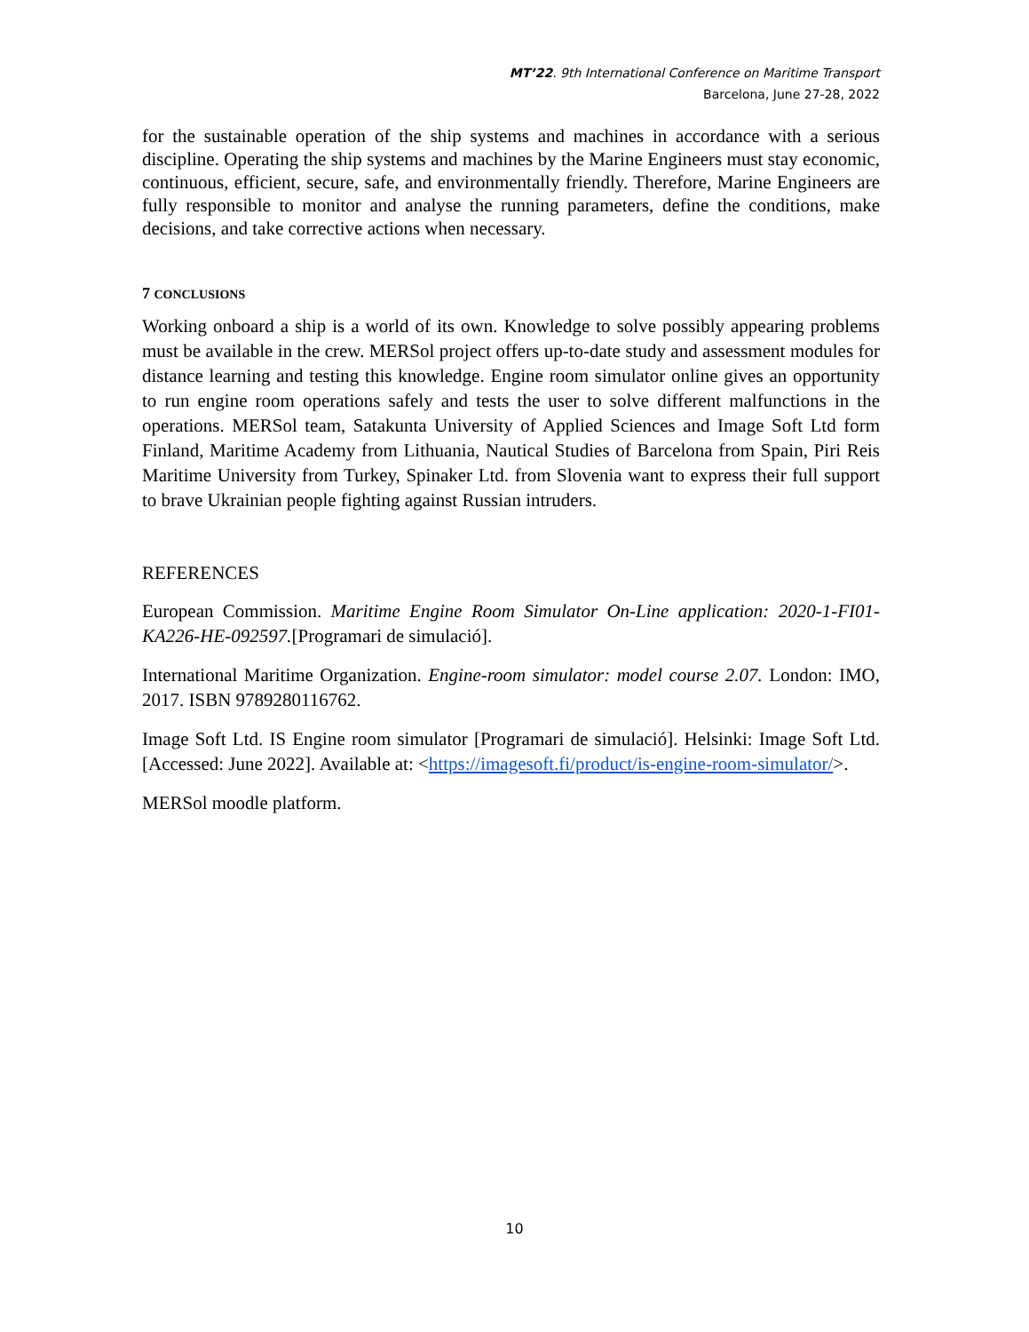MT’22. 9th International Conference on Maritime Transport
Barcelona, June 27-28, 2022
for the sustainable operation of the ship systems and machines in accordance with a serious discipline. Operating the ship systems and machines by the Marine Engineers must stay economic, continuous, efficient, secure, safe, and environmentally friendly. Therefore, Marine Engineers are fully responsible to monitor and analyse the running parameters, define the conditions, make decisions, and take corrective actions when necessary.
7 CONCLUSIONS
Working onboard a ship is a world of its own. Knowledge to solve possibly appearing problems must be available in the crew. MERSol project offers up-to-date study and assessment modules for distance learning and testing this knowledge. Engine room simulator online gives an opportunity to run engine room operations safely and tests the user to solve different malfunctions in the operations. MERSol team, Satakunta University of Applied Sciences and Image Soft Ltd form Finland, Maritime Academy from Lithuania, Nautical Studies of Barcelona from Spain, Piri Reis Maritime University from Turkey, Spinaker Ltd. from Slovenia want to express their full support to brave Ukrainian people fighting against Russian intruders.
REFERENCES
European Commission. Maritime Engine Room Simulator On-Line application: 2020-1-FI01-KA226-HE-092597.[Programari de simulació].
International Maritime Organization. Engine-room simulator: model course 2.07. London: IMO, 2017. ISBN 9789280116762.
Image Soft Ltd. IS Engine room simulator [Programari de simulació]. Helsinki: Image Soft Ltd.[Accessed: June 2022]. Available at: <https://imagesoft.fi/product/is-engine-room-simulator/>.
MERSol moodle platform.
10